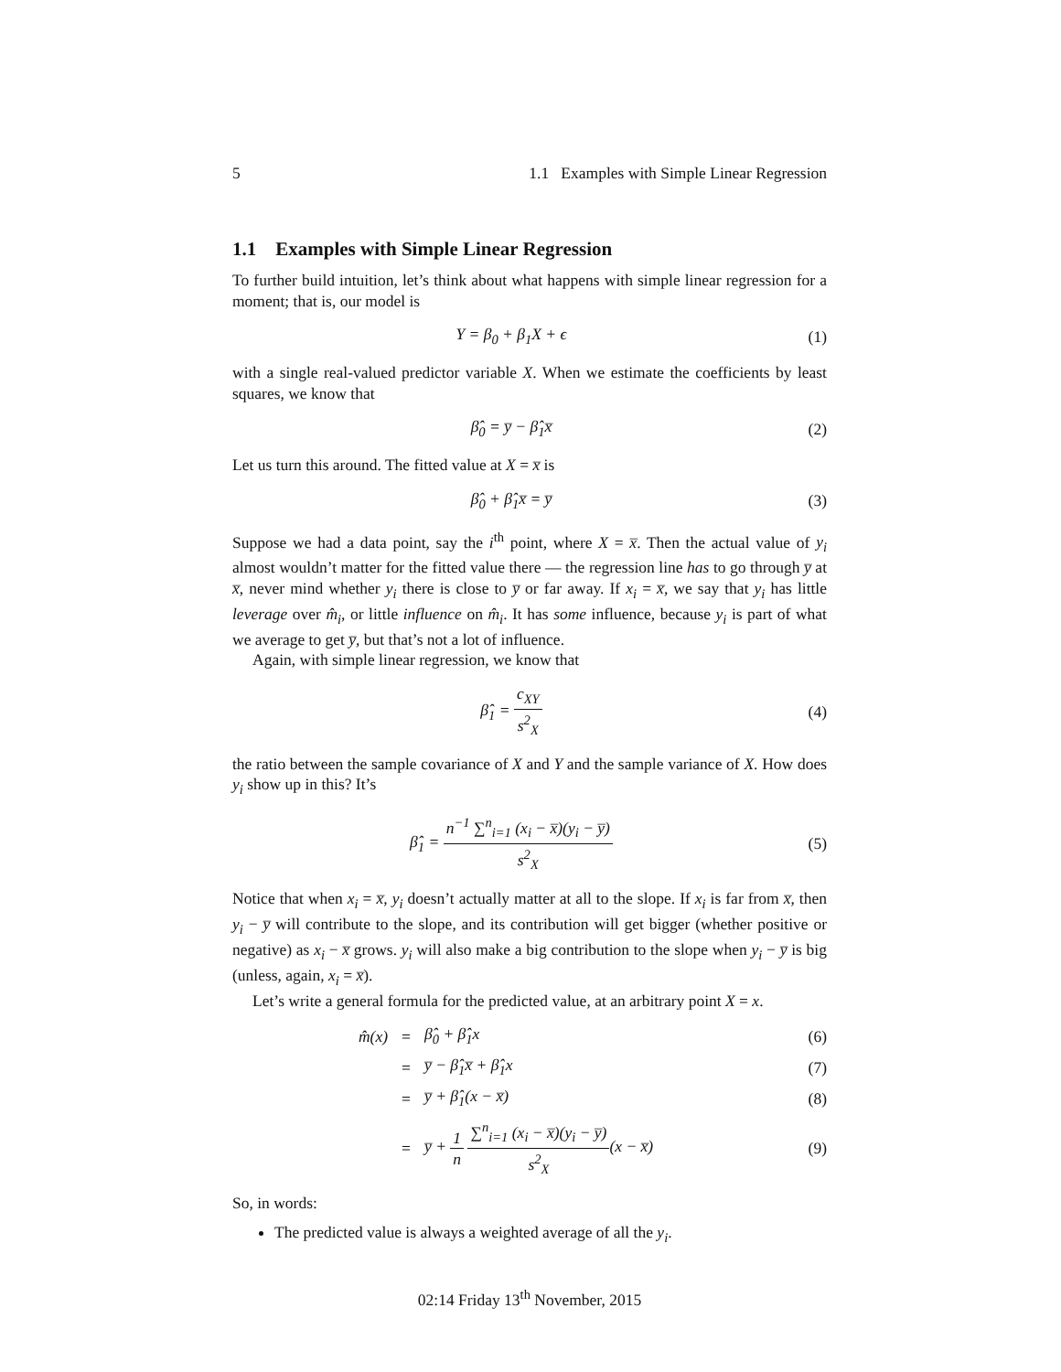5 1.1 Examples with Simple Linear Regression
1.1 Examples with Simple Linear Regression
To further build intuition, let’s think about what happens with simple linear regression for a moment; that is, our model is
Y = β<sub>0</sub> + β<sub>1</sub>X + ϵ (1)
with a single real-valued predictor variable X. When we estimate the coefficients by least squares, we know that
β̂<sub>0</sub> = y̅ − β̂<sub>1</sub>x̅ (2)
Let us turn this around. The fitted value at X = x̅ is
β̂<sub>0</sub> + β̂<sub>1</sub>x̅ = y̅ (3)
Suppose we had a data point, say the i<sup>th</sup> point, where X = x̅. Then the actual value of y<sub>i</sub> almost wouldn’t matter for the fitted value there — the regression line has to go through y̅ at x̅, never mind whether y<sub>i</sub> there is close to y̅ or far away. If x<sub>i</sub> = x̅, we say that y<sub>i</sub> has little leverage over m̂<sub>i</sub>, or little influence on m̂<sub>i</sub>. It has some influence, because y<sub>i</sub> is part of what we average to get y̅, but that’s not a lot of influence.
Again, with simple linear regression, we know that
β̂<sub>1</sub> = c<sub>XY</sub> s<sup>2</sup><sub>X</sub> (4)
the ratio between the sample covariance of X and Y and the sample variance of X. How does y<sub>i</sub> show up in this? It’s
β̂<sub>1</sub> = n<sup>−1</sup> ∑<sup>n</sup><sub>i=1</sub> (x<sub>i</sub> − x̅)(y<sub>i</sub> − y̅) s<sup>2</sup><sub>X</sub>
(5)
Notice that when x<sub>i</sub> = x̅, y<sub>i</sub> doesn’t actually matter at all to the slope. If x<sub>i</sub> is far from x̅, then y<sub>i</sub> − y̅ will contribute to the slope, and its contribution will get bigger (whether positive or negative) as x<sub>i</sub> − x̅ grows. y<sub>i</sub> will also make a big contribution to the slope when y<sub>i</sub> − y̅ is big (unless, again, x<sub>i</sub> = x̅).
Let’s write a general formula for the predicted value, at an arbitrary point X = x.
m̂(x)
=
β̂<sub>0</sub> + β̂<sub>1</sub>x
(6)
=
y̅ − β̂<sub>1</sub>x̅ + β̂<sub>1</sub>x
(7)
=
y̅ + β̂<sub>1</sub>(x − x̅)
(8)
=
y̅ + 1 n ∑<sup>n</sup><sub>i=1</sub> (x<sub>i</sub> − x̅)(y<sub>i</sub> − y̅) s<sup>2</sup><sub>X</sub>(x − x̅)
(9)
So, in words:
The predicted value is always a weighted average of all the y<sub>i</sub>.
02:14 Friday 13<sup>th</sup> November, 2015